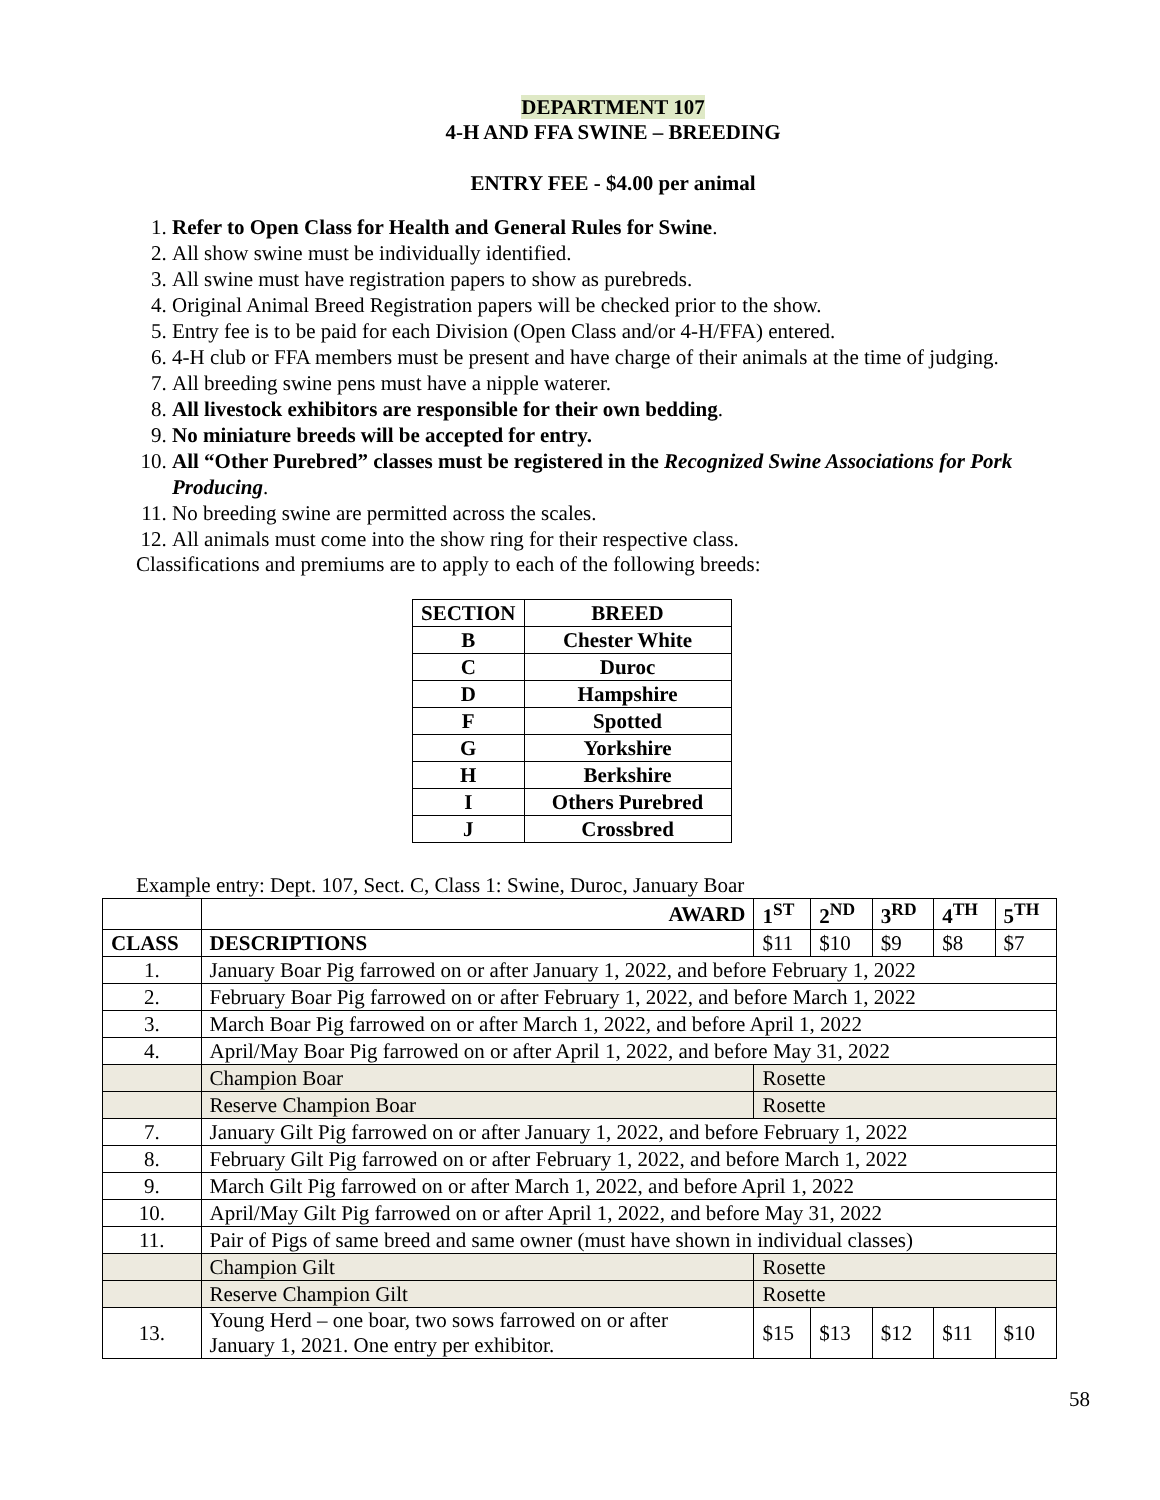DEPARTMENT 107
4-H AND FFA SWINE – BREEDING
ENTRY FEE - $4.00 per animal
1. Refer to Open Class for Health and General Rules for Swine.
2. All show swine must be individually identified.
3. All swine must have registration papers to show as purebreds.
4. Original Animal Breed Registration papers will be checked prior to the show.
5. Entry fee is to be paid for each Division (Open Class and/or 4-H/FFA) entered.
6. 4-H club or FFA members must be present and have charge of their animals at the time of judging.
7. All breeding swine pens must have a nipple waterer.
8. All livestock exhibitors are responsible for their own bedding.
9. No miniature breeds will be accepted for entry.
10. All “Other Purebred” classes must be registered in the Recognized Swine Associations for Pork Producing.
11. No breeding swine are permitted across the scales.
12. All animals must come into the show ring for their respective class.
Classifications and premiums are to apply to each of the following breeds:
| SECTION | BREED |
| --- | --- |
| B | Chester White |
| C | Duroc |
| D | Hampshire |
| F | Spotted |
| G | Yorkshire |
| H | Berkshire |
| I | Others Purebred |
| J | Crossbred |
Example entry: Dept. 107, Sect. C, Class 1: Swine, Duroc, January Boar
| | AWARD | 1<sup>ST</sup> | 2<sup>ND</sup> | 3<sup>RD</sup> | 4<sup>TH</sup> | 5<sup>TH</sup> |
| --- | --- | --- | --- | --- | --- | --- |
| CLASS | DESCRIPTIONS | $11 | $10 | $9 | $8 | $7 |
| 1. | January Boar Pig farrowed on or after January 1, 2022, and before February 1, 2022 | | | | | |
| 2. | February Boar Pig farrowed on or after February 1, 2022, and before March 1, 2022 | | | | | |
| 3. | March Boar Pig farrowed on or after March 1, 2022, and before April 1, 2022 | | | | | |
| 4. | April/May Boar Pig farrowed on or after April 1, 2022, and before May 31, 2022 | | | | | |
| | Champion Boar | Rosette | | | | |
| | Reserve Champion Boar | Rosette | | | | |
| 7. | January Gilt Pig farrowed on or after January 1, 2022, and before February 1, 2022 | | | | | |
| 8. | February Gilt Pig farrowed on or after February 1, 2022, and before March 1, 2022 | | | | | |
| 9. | March Gilt Pig farrowed on or after March 1, 2022, and before April 1, 2022 | | | | | |
| 10. | April/May Gilt Pig farrowed on or after April 1, 2022, and before May 31, 2022 | | | | | |
| 11. | Pair of Pigs of same breed and same owner (must have shown in individual classes) | | | | | |
| | Champion Gilt | Rosette | | | | |
| | Reserve Champion Gilt | Rosette | | | | |
| 13. | Young Herd – one boar, two sows farrowed on or after January 1, 2021. One entry per exhibitor. | $15 | $13 | $12 | $11 | $10 |
58